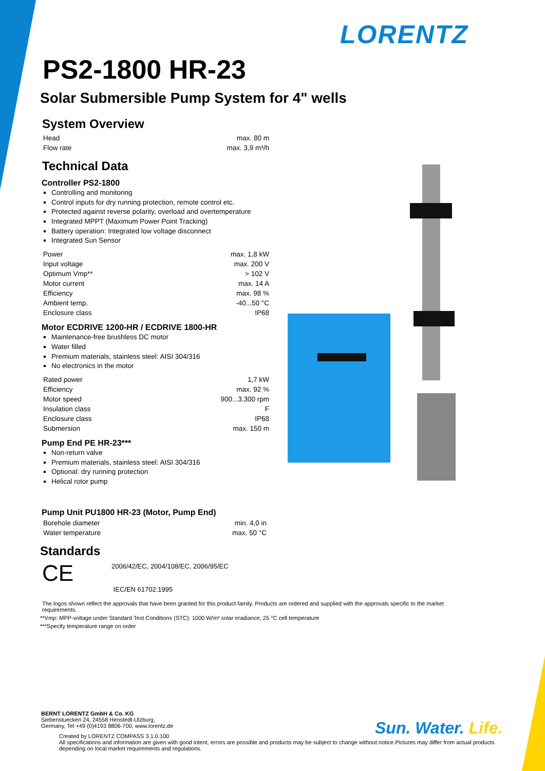LORENTZ
PS2-1800 HR-23
Solar Submersible Pump System for 4" wells
System Overview
| Head | max. 80 m |
| Flow rate | max. 3,9 m³/h |
Technical Data
Controller PS2-1800
Controlling and monitoring
Control inputs for dry running protection, remote control etc.
Protected against reverse polarity, overload and overtemperature
Integrated MPPT (Maximum Power Point Tracking)
Battery operation: Integrated low voltage disconnect
Integrated Sun Sensor
| Power | max. 1,8 kW |
| Input voltage | max. 200 V |
| Optimum Vmp** | > 102 V |
| Motor current | max. 14 A |
| Efficiency | max. 98 % |
| Ambient temp. | -40...50 °C |
| Enclosure class | IP68 |
Motor ECDRIVE 1200-HR / ECDRIVE 1800-HR
Maintenance-free brushless DC motor
Water filled
Premium materials, stainless steel: AISI 304/316
No electronics in the motor
| Rated power | 1,7 kW |
| Efficiency | max. 92 % |
| Motor speed | 900...3.300 rpm |
| Insulation class | F |
| Enclosure class | IP68 |
| Submersion | max. 150 m |
Pump End PE HR-23***
Non-return valve
Premium materials, stainless steel: AISI 304/316
Optional: dry running protection
Helical rotor pump
Pump Unit PU1800 HR-23 (Motor, Pump End)
| Borehole diameter | min. 4,0 in |
| Water temperature | max. 50 °C |
Standards
CE
2006/42/EC, 2004/108/EC, 2006/95/EC
IEC/EN 61702:1995
The logos shown reflect the approvals that have been granted for this product family. Products are ordered and supplied with the approvals specific to the market requirements.
**Vmp: MPP-voltage under Standard Test Conditions (STC): 1000 W/m² solar irradiance, 25 °C cell temperature
***Specify temperature range on order
BERNT LORENTZ GmbH & Co. KG
Siebenstuecken 24, 24558 Henstedt-Ulzburg,
Germany, Tel +49 (0)4193 8806-700, www.lorentz.de
Created by LORENTZ COMPASS 3.1.0.100
All specifications and information are given with good intent, errors are possible and products may be subject to change without notice.Pictures may differ from actual products depending on local market requirements and regulations.
Sun. Water. Life.